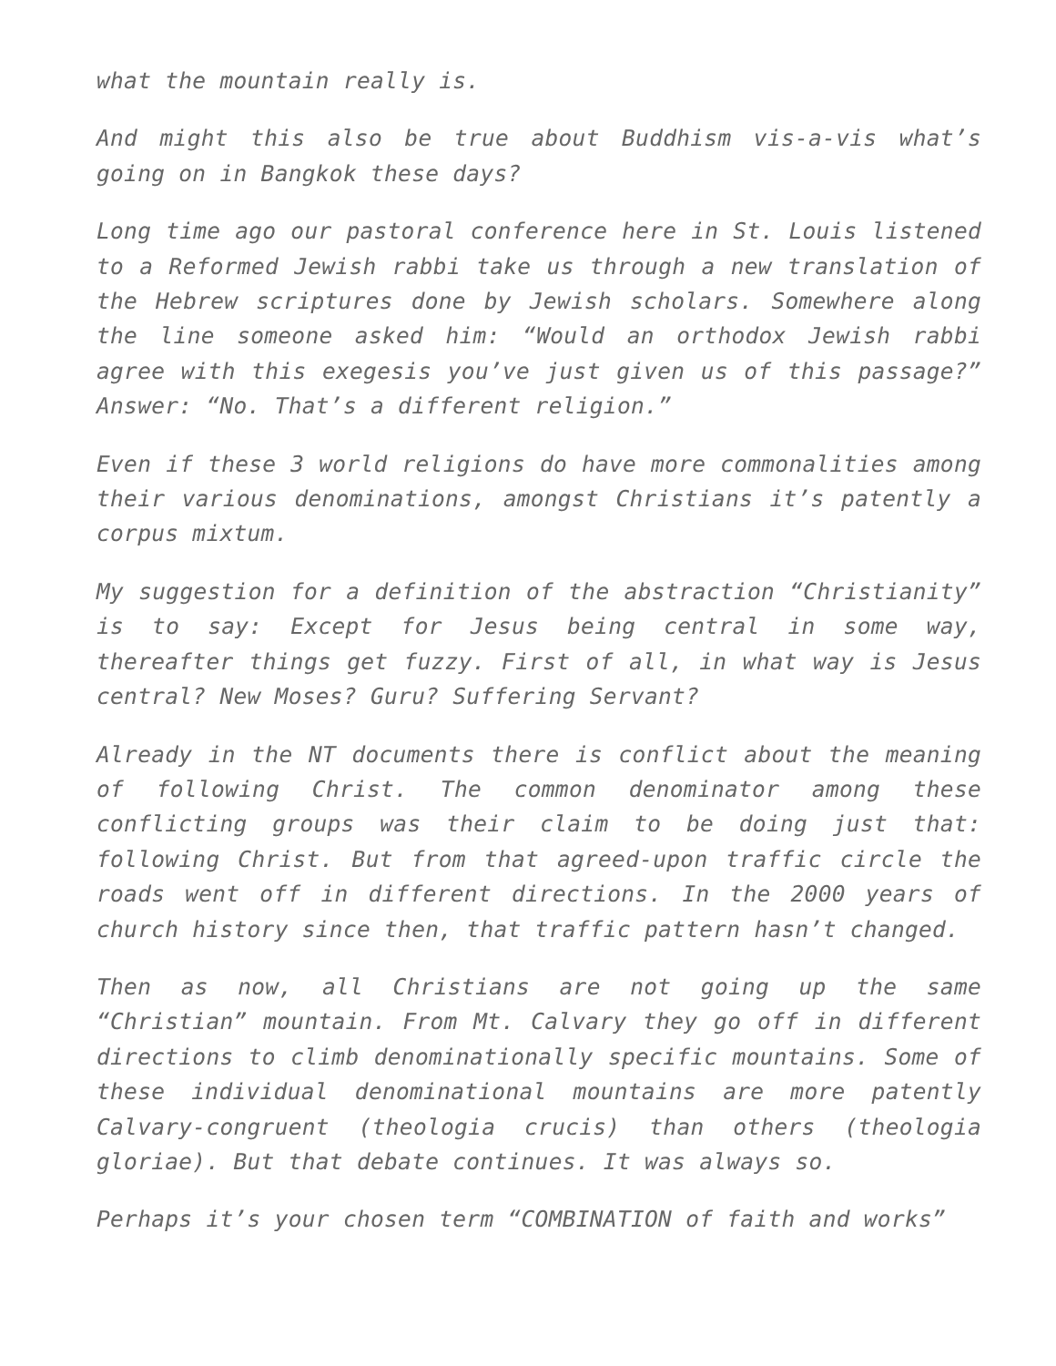what the mountain really is.
And might this also be true about Buddhism vis-a-vis what’s going on in Bangkok these days?
Long time ago our pastoral conference here in St. Louis listened to a Reformed Jewish rabbi take us through a new translation of the Hebrew scriptures done by Jewish scholars. Somewhere along the line someone asked him: “Would an orthodox Jewish rabbi agree with this exegesis you’ve just given us of this passage?” Answer: “No. That’s a different religion.”
Even if these 3 world religions do have more commonalities among their various denominations, amongst Christians it’s patently a corpus mixtum.
My suggestion for a definition of the abstraction “Christianity” is to say: Except for Jesus being central in some way, thereafter things get fuzzy. First of all, in what way is Jesus central? New Moses? Guru? Suffering Servant?
Already in the NT documents there is conflict about the meaning of following Christ. The common denominator among these conflicting groups was their claim to be doing just that: following Christ. But from that agreed-upon traffic circle the roads went off in different directions. In the 2000 years of church history since then, that traffic pattern hasn’t changed.
Then as now, all Christians are not going up the same “Christian” mountain. From Mt. Calvary they go off in different directions to climb denominationally specific mountains. Some of these individual denominational mountains are more patently Calvary-congruent (theologia crucis) than others (theologia gloriae). But that debate continues. It was always so.
Perhaps it’s your chosen term “COMBINATION of faith and works”